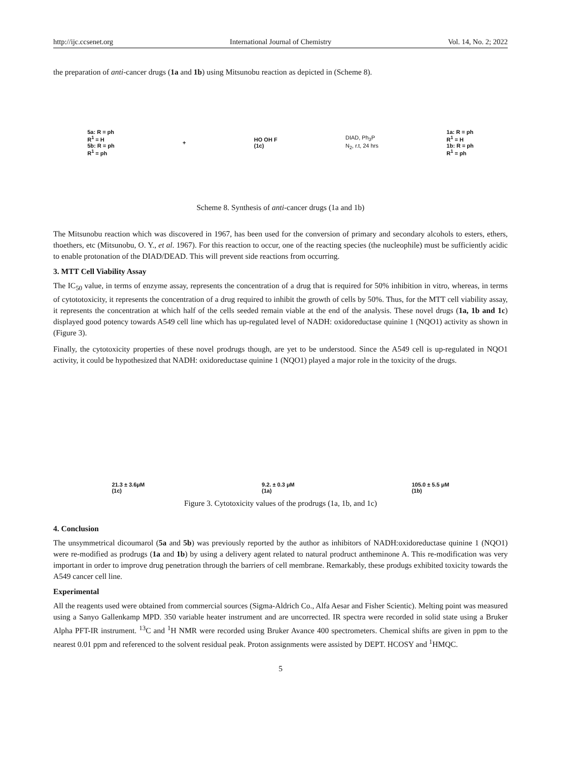http://ijc.ccsenet.org International Journal of Chemistry Vol. 14, No. 2; 2022
the preparation of anti-cancer drugs (1a and 1b) using Mitsunobu reaction as depicted in (Scheme 8).
5a: R = ph
R<sup>1</sup> = H
5b: R = ph
R<sup>1</sup> = ph
+
HO OH F
(1c)
DIAD, Ph<sub>3</sub>P
N<sub>2</sub>, r.t, 24 hrs
1a: R = ph
R<sup>1</sup> = H
1b: R = ph
R<sup>1</sup> = ph
Scheme 8. Synthesis of anti-cancer drugs (1a and 1b)
The Mitsunobu reaction which was discovered in 1967, has been used for the conversion of primary and secondary alcohols to esters, ethers, thoethers, etc (Mitsunobu, O. Y., et al. 1967). For this reaction to occur, one of the reacting species (the nucleophile) must be sufficiently acidic to enable protonation of the DIAD/DEAD. This will prevent side reactions from occurring.
3. MTT Cell Viability Assay
The IC<sub>50</sub> value, in terms of enzyme assay, represents the concentration of a drug that is required for 50% inhibition in vitro, whereas, in terms of cytototoxicity, it represents the concentration of a drug required to inhibit the growth of cells by 50%. Thus, for the MTT cell viability assay, it represents the concentration at which half of the cells seeded remain viable at the end of the analysis. These novel drugs (1a, 1b and 1c) displayed good potency towards A549 cell line which has up-regulated level of NADH: oxidoreductase quinine 1 (NQO1) activity as shown in (Figure 3).
Finally, the cytotoxicity properties of these novel prodrugs though, are yet to be understood. Since the A549 cell is up-regulated in NQO1 activity, it could be hypothesized that NADH: oxidoreductase quinine 1 (NQO1) played a major role in the toxicity of the drugs.
21.3 ± 3.6μM
(1c)
9.2. ± 0.3 μM
(1a)
105.0 ± 5.5 μM
(1b)
Figure 3. Cytotoxicity values of the prodrugs (1a, 1b, and 1c)
4. Conclusion
The unsymmetrical dicoumarol (5a and 5b) was previously reported by the author as inhibitors of NADH:oxidoreductase quinine 1 (NQO1) were re-modified as prodrugs (1a and 1b) by using a delivery agent related to natural prodruct antheminone A. This re-modification was very important in order to improve drug penetration through the barriers of cell membrane. Remarkably, these produgs exhibited toxicity towards the A549 cancer cell line.
Experimental
All the reagents used were obtained from commercial sources (Sigma-Aldrich Co., Alfa Aesar and Fisher Scientic). Melting point was measured using a Sanyo Gallenkamp MPD. 350 variable heater instrument and are uncorrected. IR spectra were recorded in solid state using a Bruker Alpha PFT-IR instrument. <sup>13</sup>C and <sup>1</sup>H NMR were recorded using Bruker Avance 400 spectrometers. Chemical shifts are given in ppm to the nearest 0.01 ppm and referenced to the solvent residual peak. Proton assignments were assisted by DEPT. HCOSY and <sup>1</sup>HMQC.
5